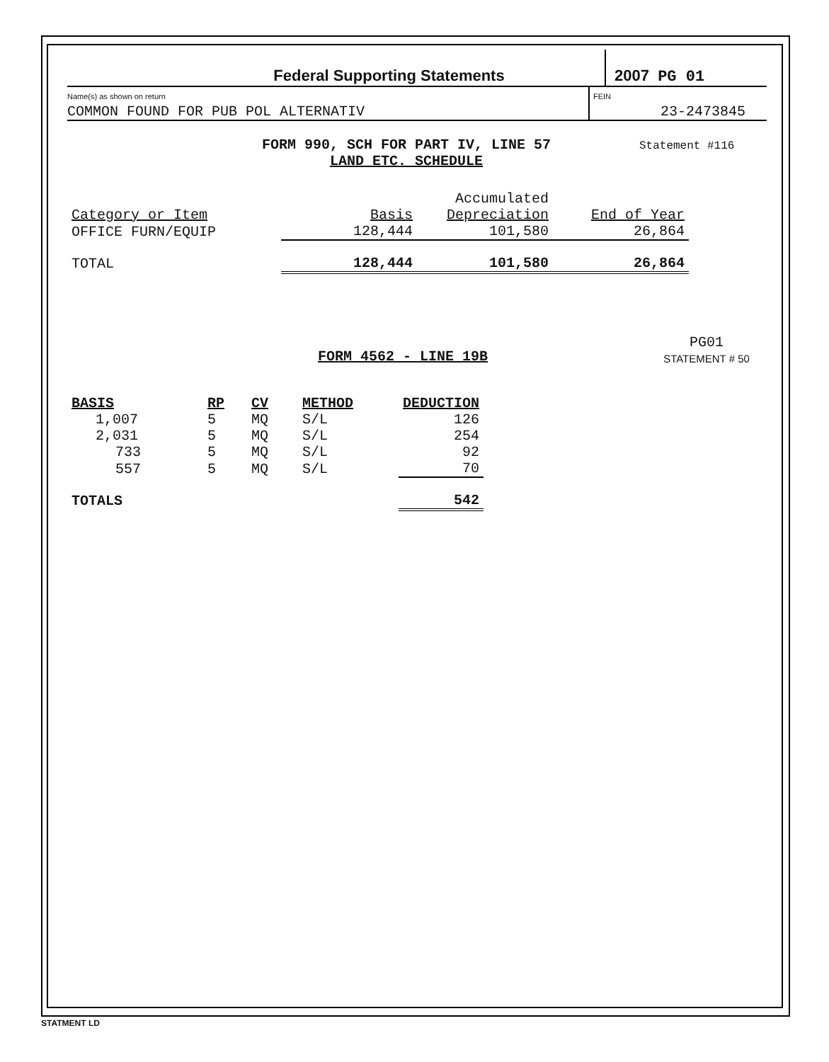Federal Supporting Statements 2007 PG 01
Name(s) as shown on return
COMMON FOUND FOR PUB POL ALTERNATIV
FEIN
23-2473845
FORM 990, SCH FOR PART IV, LINE 57
LAND ETC. SCHEDULE
Statement #116
| | | Accumulated | |
| --- | --- | --- | --- |
| Category or Item | Basis | Depreciation | End of Year |
| OFFICE FURN/EQUIP | 128,444 | 101,580 | 26,864 |
| TOTAL | 128,444 | 101,580 | 26,864 |
FORM 4562 - LINE 19B
PG01
STATEMENT # 50
| BASIS | RP | CV | METHOD | DEDUCTION |
| --- | --- | --- | --- | --- |
| 1,007 | 5 | MQ | S/L | 126 |
| 2,031 | 5 | MQ | S/L | 254 |
| 733 | 5 | MQ | S/L | 92 |
| 557 | 5 | MQ | S/L | 70 |
| TOTALS | | | | 542 |
STATMENT LD